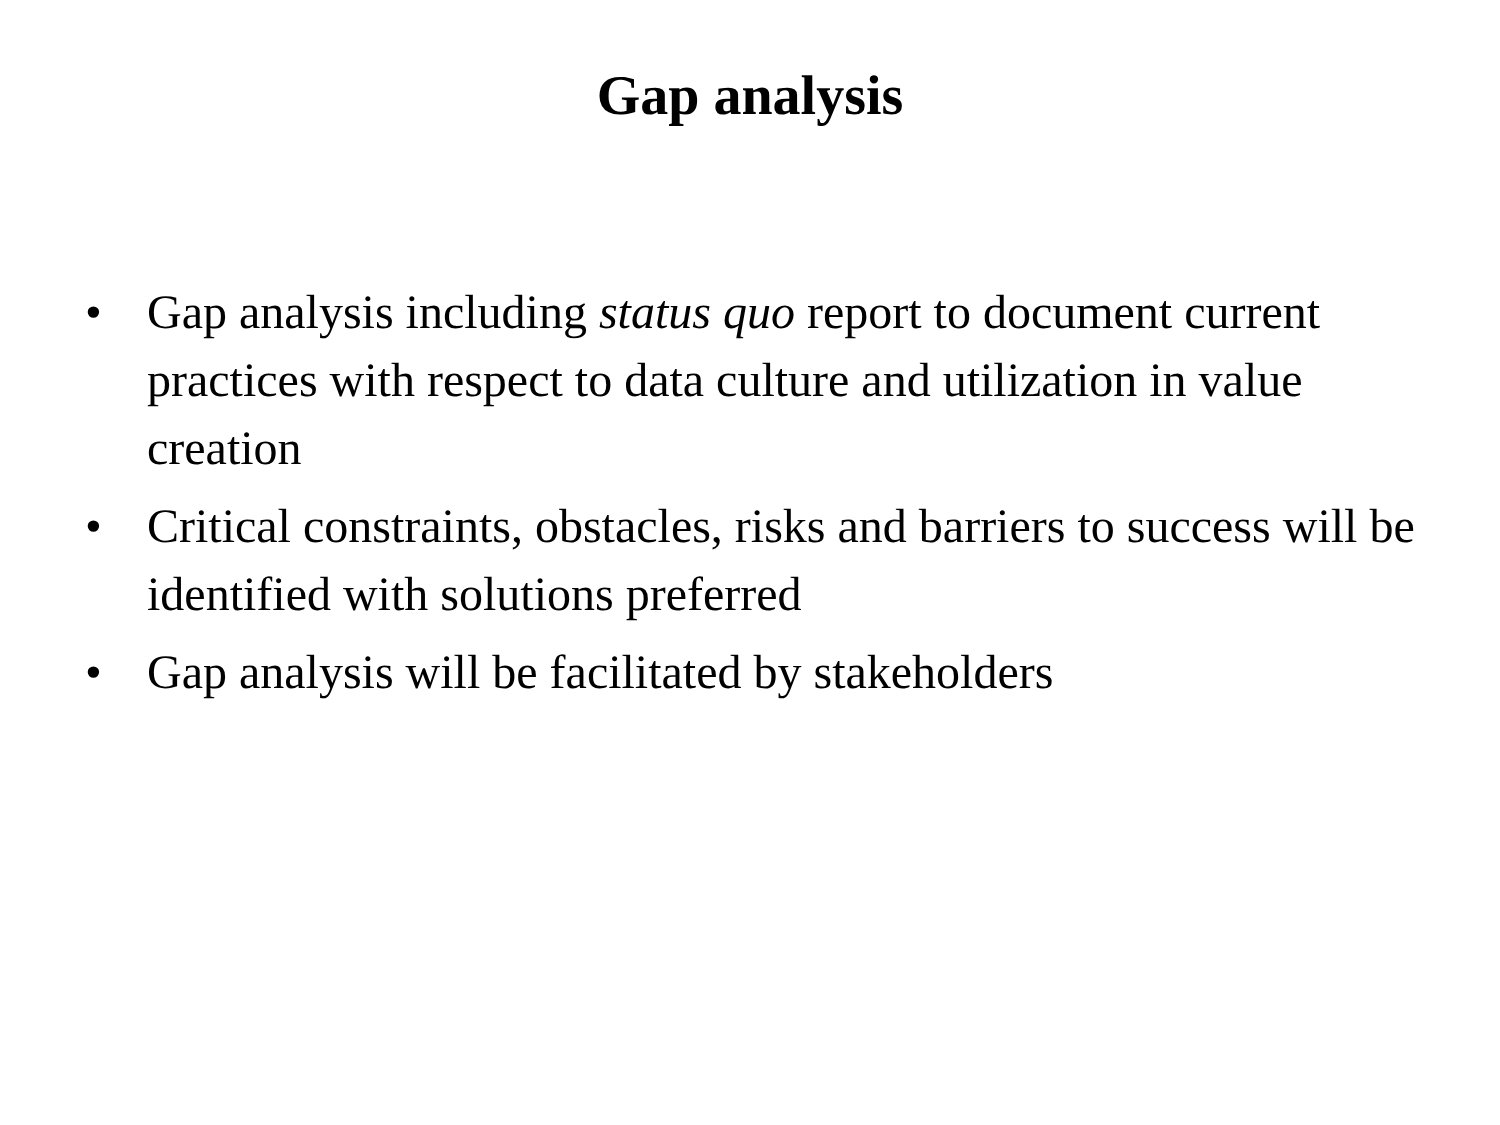Gap analysis
• Gap analysis including status quo report to document current practices with respect to data culture and utilization in value creation
• Critical constraints, obstacles, risks and barriers to success will be identified with solutions preferred
• Gap analysis will be facilitated by stakeholders